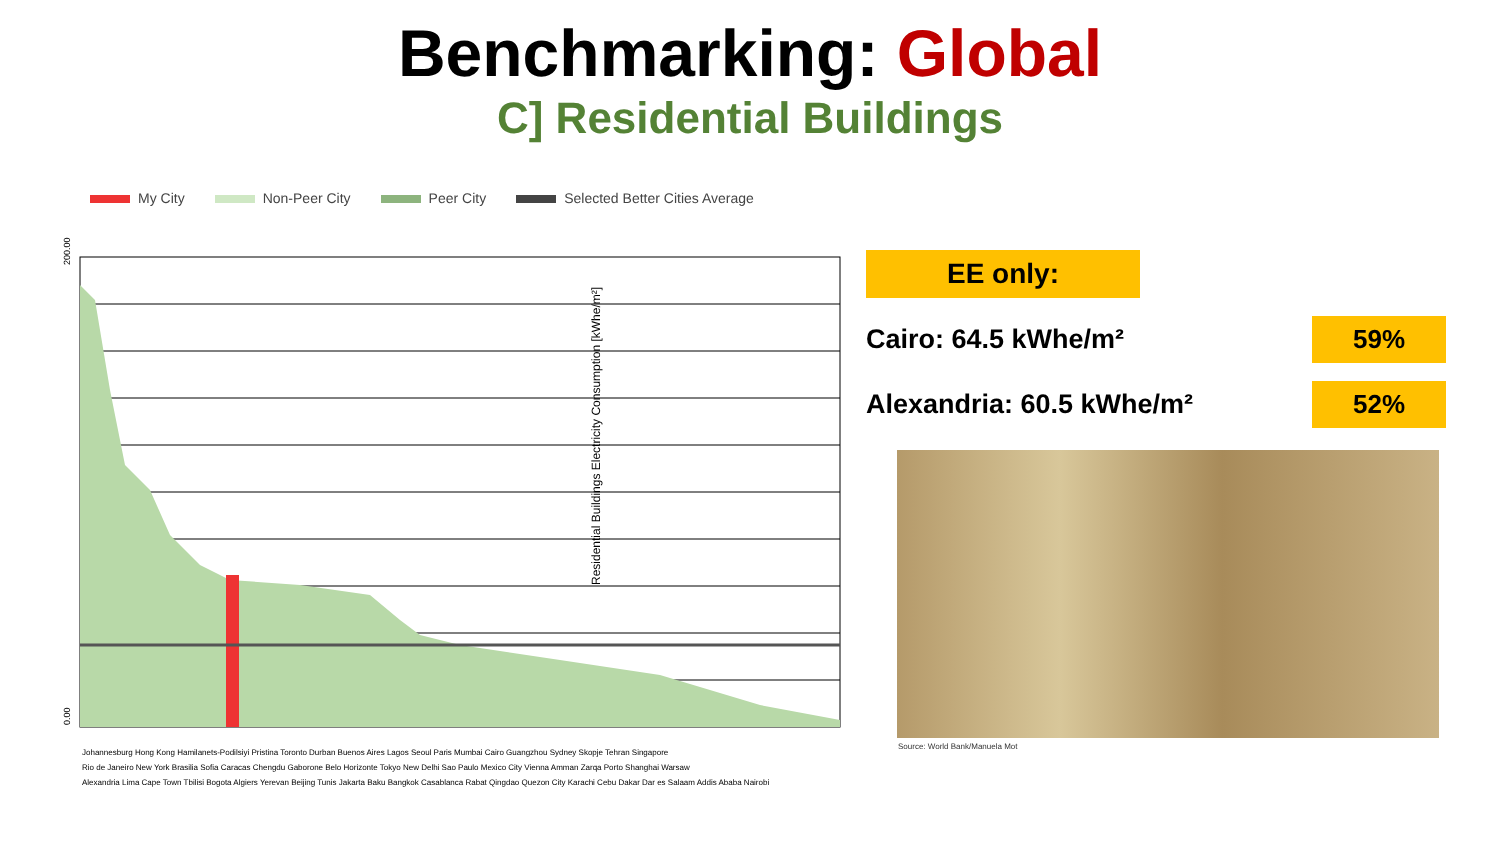Benchmarking: Global
C] Residential Buildings
My City Non-Peer City Peer City Selected Better Cities Average
0.00
200.00
Residential Buildings Electricity Consumption [kWhe/m²]
Johannesburg Hong Kong Hamilanets-Podilsiyi Pristina Toronto Durban Buenos Aires Lagos Seoul Paris Mumbai Cairo Guangzhou Sydney Skopje Tehran Singapore Rio de Janeiro New York Brasilia Sofia Caracas Chengdu Gaborone Belo Horizonte Tokyo New Delhi Sao Paulo Mexico City Vienna Amman Zarqa Porto Shanghai Warsaw Alexandria Lima Cape Town Tbilisi Bogota Algiers Yerevan Beijing Tunis Jakarta Baku Bangkok Casablanca Rabat Qingdao Quezon City Karachi Cebu Dakar Dar es Salaam Addis Ababa Nairobi
EE only:
Cairo: 64.5 kWhe/m² 59%
Alexandria: 60.5 kWhe/m² 52%
Source: World Bank/Manuela Mot